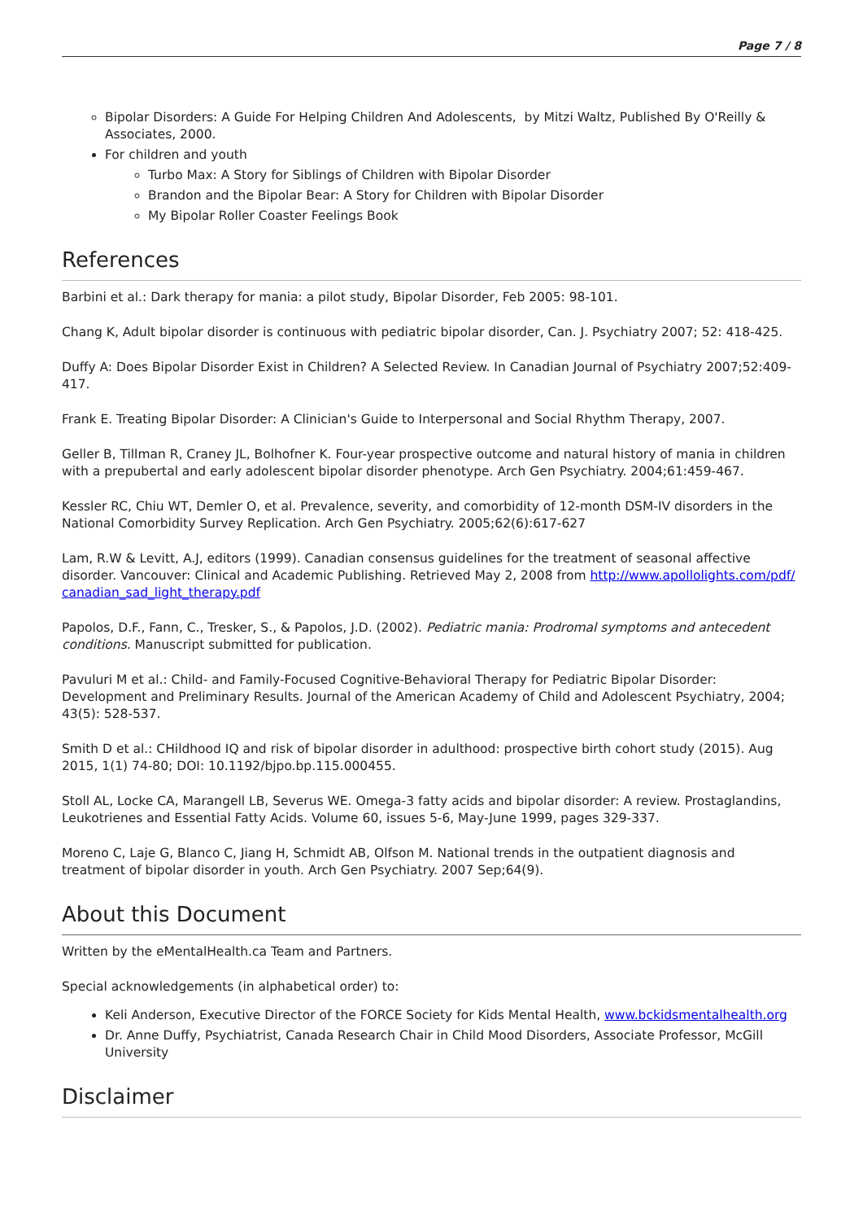Page 7 / 8
Bipolar Disorders: A Guide For Helping Children And Adolescents, by Mitzi Waltz, Published By O'Reilly & Associates, 2000.
For children and youth
Turbo Max: A Story for Siblings of Children with Bipolar Disorder
Brandon and the Bipolar Bear: A Story for Children with Bipolar Disorder
My Bipolar Roller Coaster Feelings Book
References
Barbini et al.: Dark therapy for mania: a pilot study, Bipolar Disorder, Feb 2005: 98-101.
Chang K, Adult bipolar disorder is continuous with pediatric bipolar disorder, Can. J. Psychiatry 2007; 52: 418-425.
Duffy A: Does Bipolar Disorder Exist in Children? A Selected Review. In Canadian Journal of Psychiatry 2007;52:409-417.
Frank E. Treating Bipolar Disorder: A Clinician's Guide to Interpersonal and Social Rhythm Therapy, 2007.
Geller B, Tillman R, Craney JL, Bolhofner K. Four-year prospective outcome and natural history of mania in children with a prepubertal and early adolescent bipolar disorder phenotype. Arch Gen Psychiatry. 2004;61:459-467.
Kessler RC, Chiu WT, Demler O, et al. Prevalence, severity, and comorbidity of 12-month DSM-IV disorders in the National Comorbidity Survey Replication. Arch Gen Psychiatry. 2005;62(6):617-627
Lam, R.W & Levitt, A.J, editors (1999). Canadian consensus guidelines for the treatment of seasonal affective disorder. Vancouver: Clinical and Academic Publishing. Retrieved May 2, 2008 from http://www.apollolights.com/pdf/ canadian_sad_light_therapy.pdf
Papolos, D.F., Fann, C., Tresker, S., & Papolos, J.D. (2002). Pediatric mania: Prodromal symptoms and antecedent conditions. Manuscript submitted for publication.
Pavuluri M et al.: Child- and Family-Focused Cognitive-Behavioral Therapy for Pediatric Bipolar Disorder: Development and Preliminary Results. Journal of the American Academy of Child and Adolescent Psychiatry, 2004; 43(5): 528-537.
Smith D et al.: CHildhood IQ and risk of bipolar disorder in adulthood: prospective birth cohort study (2015). Aug 2015, 1(1) 74-80; DOI: 10.1192/bjpo.bp.115.000455.
Stoll AL, Locke CA, Marangell LB, Severus WE. Omega-3 fatty acids and bipolar disorder: A review. Prostaglandins, Leukotrienes and Essential Fatty Acids. Volume 60, issues 5-6, May-June 1999, pages 329-337.
Moreno C, Laje G, Blanco C, Jiang H, Schmidt AB, Olfson M. National trends in the outpatient diagnosis and treatment of bipolar disorder in youth. Arch Gen Psychiatry. 2007 Sep;64(9).
About this Document
Written by the eMentalHealth.ca Team and Partners.
Special acknowledgements (in alphabetical order) to:
Keli Anderson, Executive Director of the FORCE Society for Kids Mental Health, www.bckidsmentalhealth.org
Dr. Anne Duffy, Psychiatrist, Canada Research Chair in Child Mood Disorders, Associate Professor, McGill University
Disclaimer